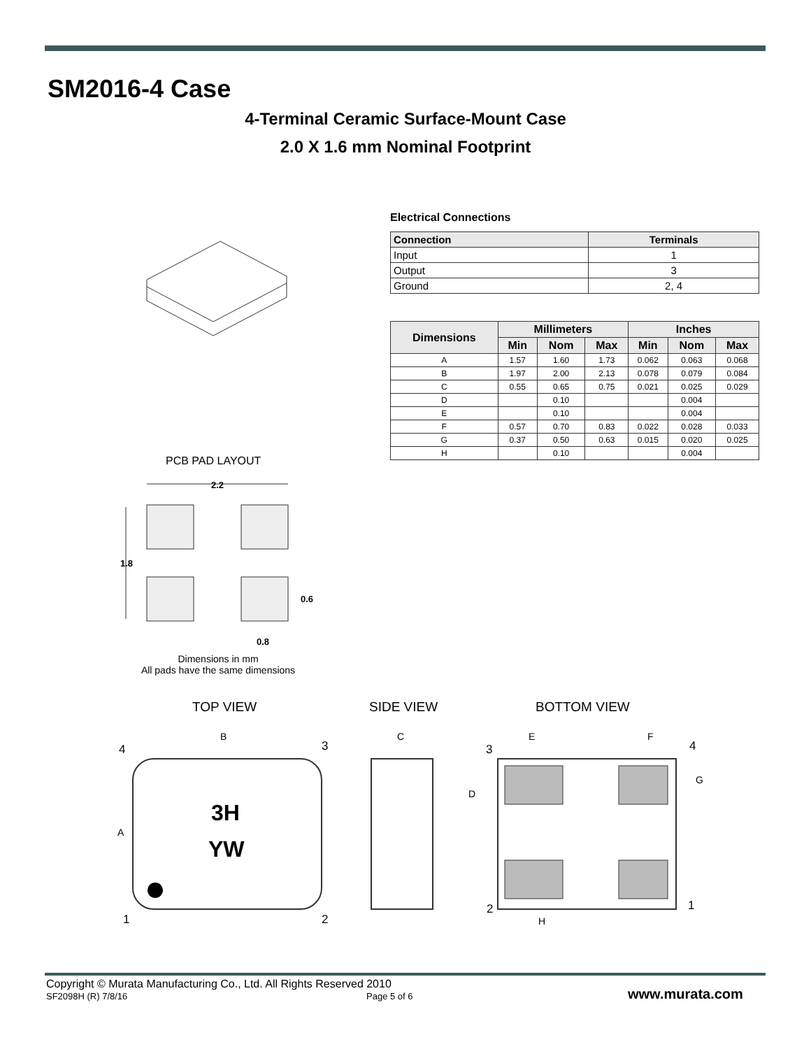SM2016-4 Case
4-Terminal Ceramic Surface-Mount Case
2.0 X 1.6 mm Nominal Footprint
Electrical Connections
| Connection | Terminals |
| --- | --- |
| Input | 1 |
| Output | 3 |
| Ground | 2, 4 |
| Dimensions | Millimeters | | | Inches | | |
| --- | --- | --- | --- | --- | --- | --- |
| | Min | Nom | Max | Min | Nom | Max |
| A | 1.57 | 1.60 | 1.73 | 0.062 | 0.063 | 0.068 |
| B | 1.97 | 2.00 | 2.13 | 0.078 | 0.079 | 0.084 |
| C | 0.55 | 0.65 | 0.75 | 0.021 | 0.025 | 0.029 |
| D | | 0.10 | | | 0.004 | |
| E | | 0.10 | | | 0.004 | |
| F | 0.57 | 0.70 | 0.83 | 0.022 | 0.028 | 0.033 |
| G | 0.37 | 0.50 | 0.63 | 0.015 | 0.020 | 0.025 |
| H | | 0.10 | | | 0.004 | |
PCB PAD LAYOUT
2.2
1.8
0.6
0.8
Dimensions in mm
All pads have the same dimensions
TOP VIEW SIDE VIEW BOTTOM VIEW
3H
YW
4
3
1
2
B
A
C
3
4
2
1
E
F
D
G
H
Copyright © Murata Manufacturing Co., Ltd. All Rights Reserved 2010
SF2098H (R) 7/8/16 Page 5 of 6 www.murata.com